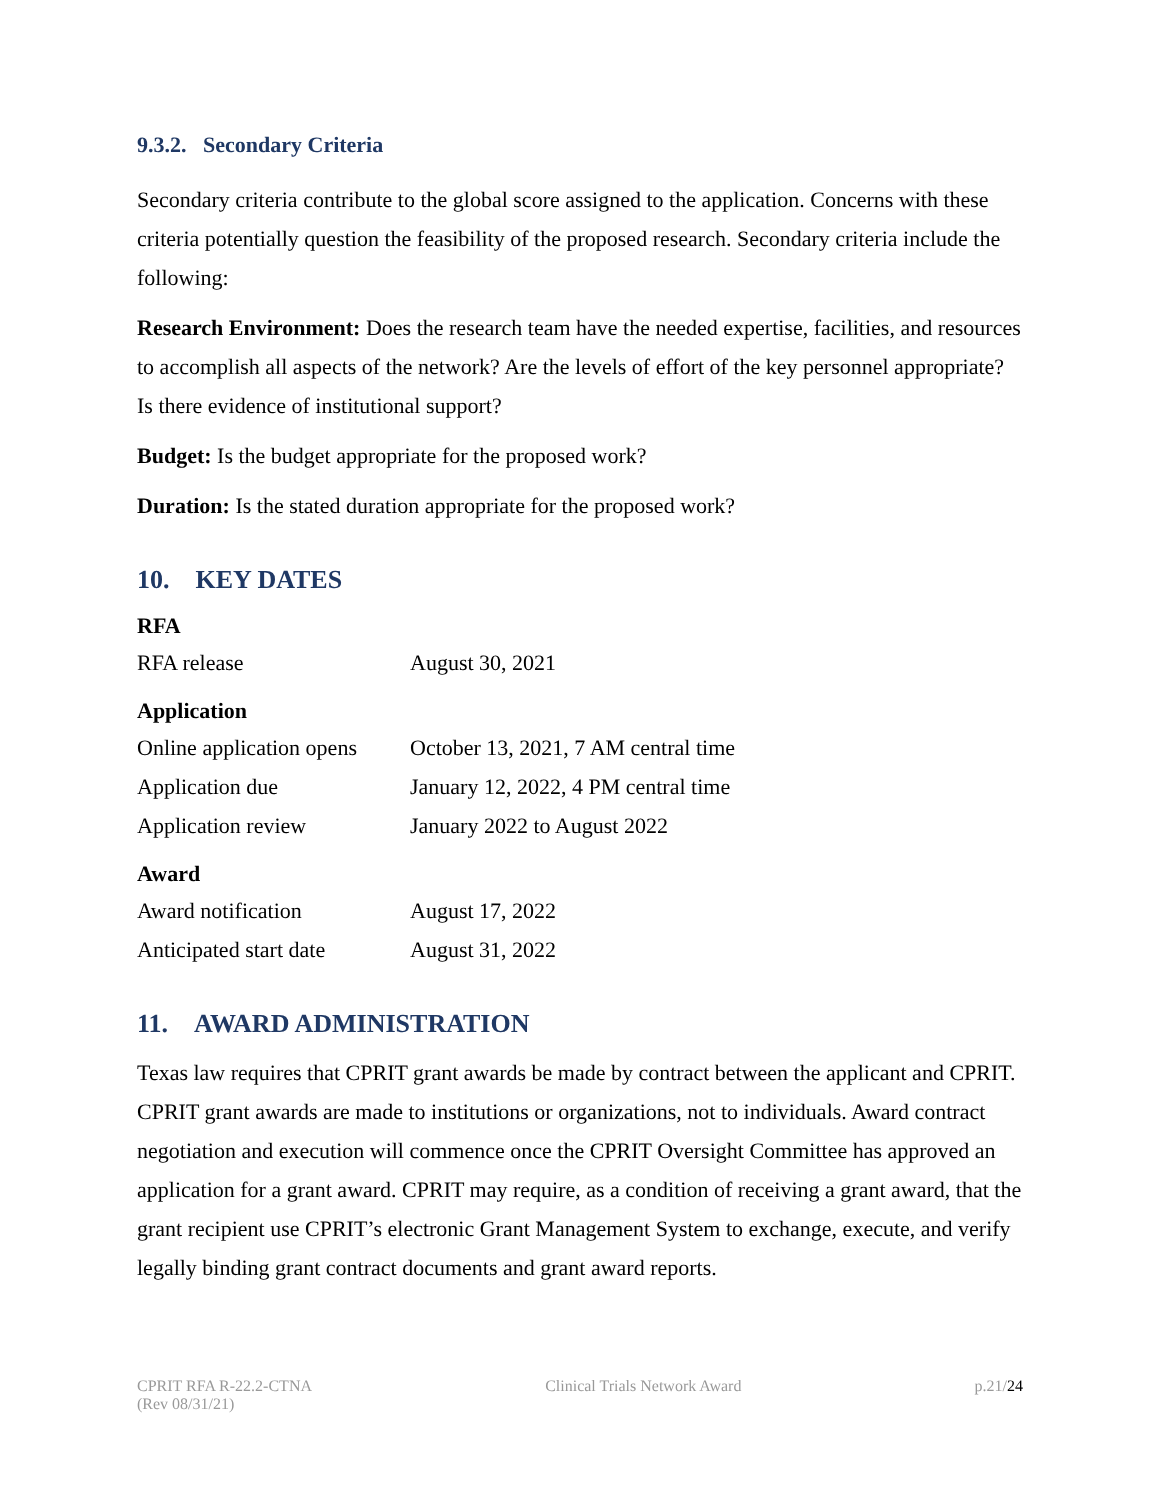9.3.2. Secondary Criteria
Secondary criteria contribute to the global score assigned to the application. Concerns with these criteria potentially question the feasibility of the proposed research. Secondary criteria include the following:
Research Environment: Does the research team have the needed expertise, facilities, and resources to accomplish all aspects of the network? Are the levels of effort of the key personnel appropriate? Is there evidence of institutional support?
Budget: Is the budget appropriate for the proposed work?
Duration: Is the stated duration appropriate for the proposed work?
10. KEY DATES
| RFA | |
| RFA release | August 30, 2021 |
| Application | |
| Online application opens | October 13, 2021, 7 AM central time |
| Application due | January 12, 2022, 4 PM central time |
| Application review | January 2022 to August 2022 |
| Award | |
| Award notification | August 17, 2022 |
| Anticipated start date | August 31, 2022 |
11. AWARD ADMINISTRATION
Texas law requires that CPRIT grant awards be made by contract between the applicant and CPRIT. CPRIT grant awards are made to institutions or organizations, not to individuals. Award contract negotiation and execution will commence once the CPRIT Oversight Committee has approved an application for a grant award. CPRIT may require, as a condition of receiving a grant award, that the grant recipient use CPRIT’s electronic Grant Management System to exchange, execute, and verify legally binding grant contract documents and grant award reports.
CPRIT RFA R-22.2-CTNA
(Rev 08/31/21)
Clinical Trials Network Award p.21/24